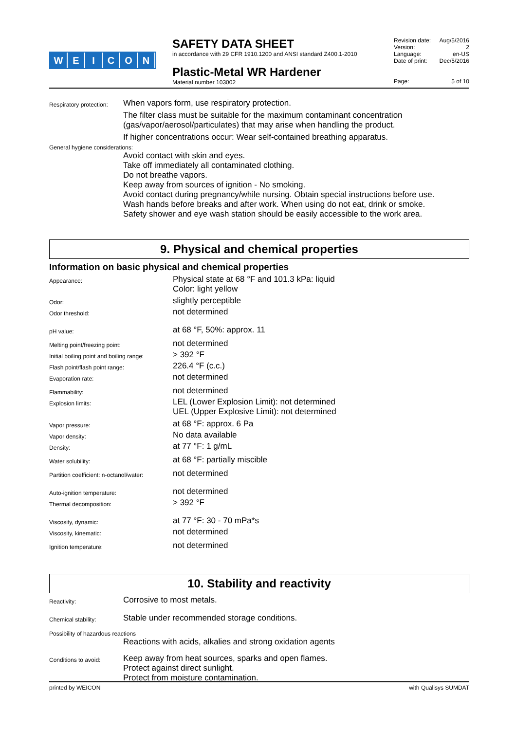WEICON
SAFETY DATA SHEET
in accordance with 29 CFR 1910.1200 and ANSI standard Z400.1-2010
Plastic-Metal WR Hardener
Material number 103002
Revision date: Aug/5/2016
Version: 2
Language: en-US
Date of print: Dec/5/2016
Page: 5 of 10
Respiratory protection:
When vapors form, use respiratory protection.
The filter class must be suitable for the maximum contaminant concentration (gas/vapor/aerosol/particulates) that may arise when handling the product.
If higher concentrations occur: Wear self-contained breathing apparatus.
General hygiene considerations:
Avoid contact with skin and eyes.
Take off immediately all contaminated clothing.
Do not breathe vapors.
Keep away from sources of ignition - No smoking.
Avoid contact during pregnancy/while nursing. Obtain special instructions before use.
Wash hands before breaks and after work. When using do not eat, drink or smoke.
Safety shower and eye wash station should be easily accessible to the work area.
9. Physical and chemical properties
Information on basic physical and chemical properties
Appearance:
Physical state at 68 °F and 101.3 kPa: liquid
Color: light yellow
Odor:
slightly perceptible
Odor threshold:
not determined
pH value:
at 68 °F, 50%: approx. 11
Melting point/freezing point:
not determined
Initial boiling point and boiling range:
> 392 °F
Flash point/flash point range:
226.4 °F (c.c.)
Evaporation rate:
not determined
Flammability:
not determined
Explosion limits:
LEL (Lower Explosion Limit): not determined
UEL (Upper Explosive Limit): not determined
Vapor pressure:
at 68 °F: approx. 6 Pa
Vapor density:
No data available
Density:
at 77 °F: 1 g/mL
Water solubility:
at 68 °F: partially miscible
Partition coefficient: n-octanol/water:
not determined
Auto-ignition temperature:
not determined
Thermal decomposition:
> 392 °F
Viscosity, dynamic:
at 77 °F: 30 - 70 mPa*s
Viscosity, kinematic:
not determined
Ignition temperature:
not determined
10. Stability and reactivity
Reactivity:
Corrosive to most metals.
Chemical stability:
Stable under recommended storage conditions.
Possibility of hazardous reactions
Reactions with acids, alkalies and strong oxidation agents
Conditions to avoid:
Keep away from heat sources, sparks and open flames.
Protect against direct sunlight.
Protect from moisture contamination.
printed by WEICON with Qualisys SUMDAT